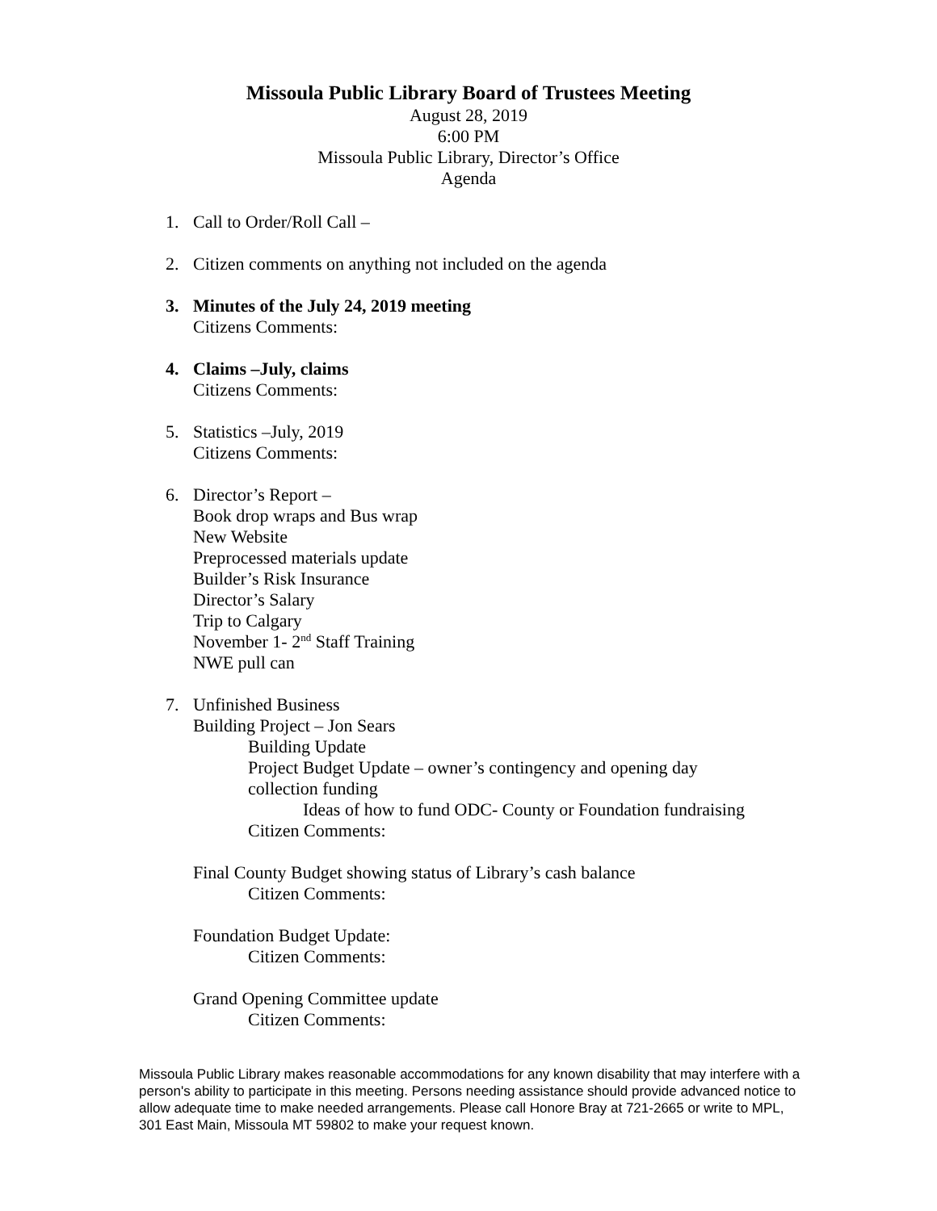Missoula Public Library Board of Trustees Meeting
August 28, 2019
6:00 PM
Missoula Public Library, Director’s Office
Agenda
1. Call to Order/Roll Call –
2. Citizen comments on anything not included on the agenda
3. Minutes of the July 24, 2019 meeting
Citizens Comments:
4. Claims –July, claims
Citizens Comments:
5. Statistics –July, 2019
Citizens Comments:
6. Director’s Report –
Book drop wraps and Bus wrap
New Website
Preprocessed materials update
Builder’s Risk Insurance
Director’s Salary
Trip to Calgary
November 1- 2<sup>nd</sup> Staff Training
NWE pull can
7. Unfinished Business
Building Project – Jon Sears
Building Update
Project Budget Update – owner’s contingency and opening day
collection funding
Ideas of how to fund ODC- County or Foundation fundraising
Citizen Comments:
Final County Budget showing status of Library’s cash balance
Citizen Comments:
Foundation Budget Update:
Citizen Comments:
Grand Opening Committee update
Citizen Comments:
Missoula Public Library makes reasonable accommodations for any known disability that may interfere with a person's ability to participate in this meeting. Persons needing assistance should provide advanced notice to allow adequate time to make needed arrangements. Please call Honore Bray at 721-2665 or write to MPL, 301 East Main, Missoula MT 59802 to make your request known.